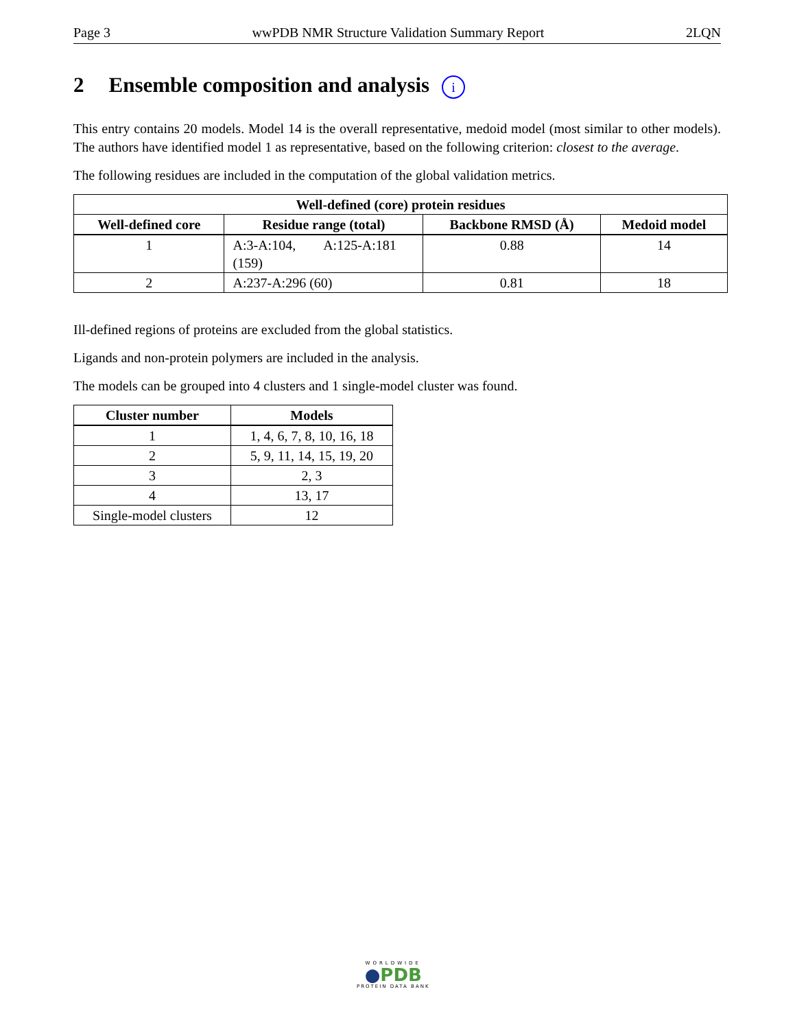Page 3 wwPDB NMR Structure Validation Summary Report 2LQN
2 Ensemble composition and analysis i
This entry contains 20 models. Model 14 is the overall representative, medoid model (most similar to other models). The authors have identified model 1 as representative, based on the following criterion: closest to the average.
The following residues are included in the computation of the global validation metrics.
| Well-defined (core) protein residues | | | |
| --- | --- | --- | --- |
| Well-defined core | Residue range (total) | Backbone RMSD (Å) | Medoid model |
| 1 | A:3-A:104, A:125-A:181 (159) | 0.88 | 14 |
| 2 | A:237-A:296 (60) | 0.81 | 18 |
Ill-defined regions of proteins are excluded from the global statistics.
Ligands and non-protein polymers are included in the analysis.
The models can be grouped into 4 clusters and 1 single-model cluster was found.
| Cluster number | Models |
| --- | --- |
| 1 | 1, 4, 6, 7, 8, 10, 16, 18 |
| 2 | 5, 9, 11, 14, 15, 19, 20 |
| 3 | 2, 3 |
| 4 | 13, 17 |
| Single-model clusters | 12 |
WORLDWIDE
●PDB
PROTEIN DATA BANK